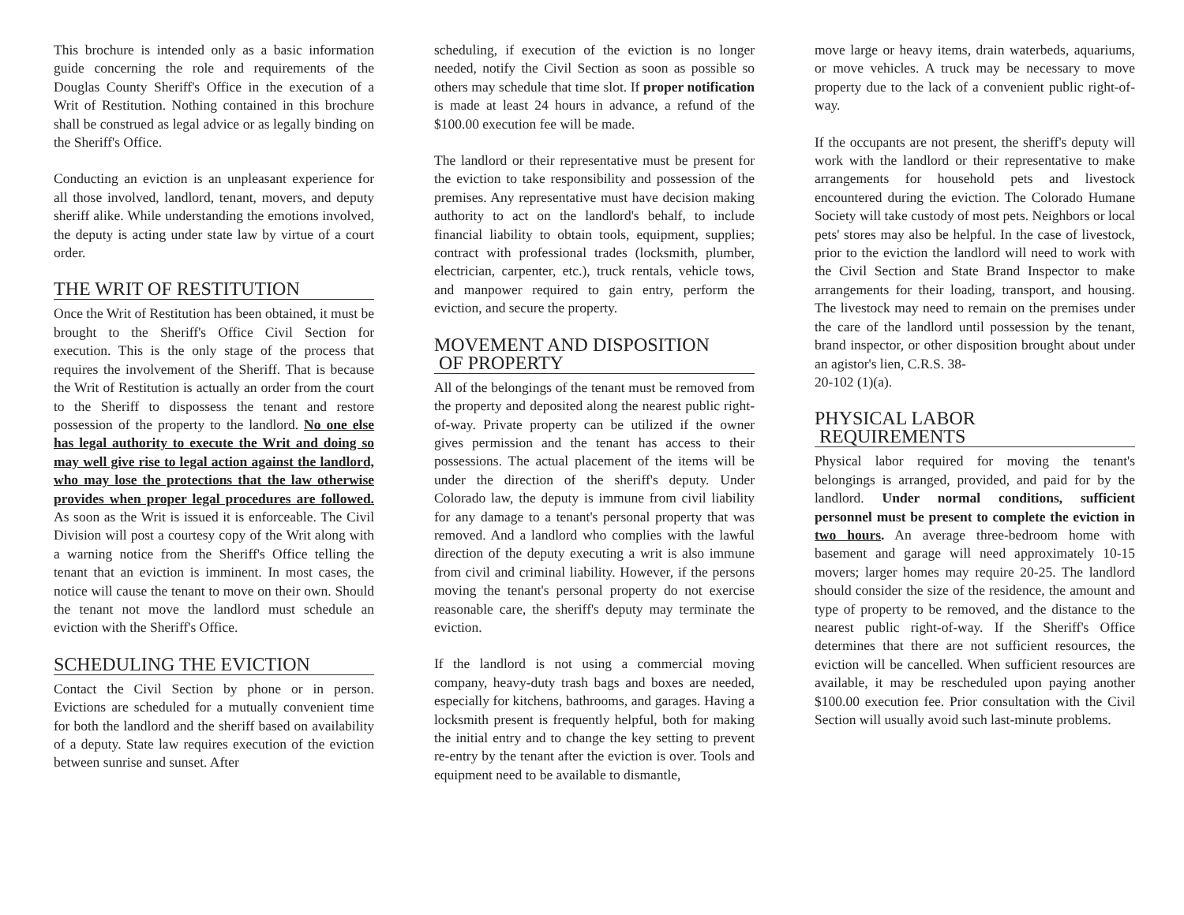This brochure is intended only as a basic information guide concerning the role and requirements of the Douglas County Sheriff's Office in the execution of a Writ of Restitution. Nothing contained in this brochure shall be construed as legal advice or as legally binding on the Sheriff's Office.
Conducting an eviction is an unpleasant experience for all those involved, landlord, tenant, movers, and deputy sheriff alike. While understanding the emotions involved, the deputy is acting under state law by virtue of a court order.
THE WRIT OF RESTITUTION
Once the Writ of Restitution has been obtained, it must be brought to the Sheriff's Office Civil Section for execution. This is the only stage of the process that requires the involvement of the Sheriff. That is because the Writ of Restitution is actually an order from the court to the Sheriff to dispossess the tenant and restore possession of the property to the landlord. No one else has legal authority to execute the Writ and doing so may well give rise to legal action against the landlord, who may lose the protections that the law otherwise provides when proper legal procedures are followed. As soon as the Writ is issued it is enforceable. The Civil Division will post a courtesy copy of the Writ along with a warning notice from the Sheriff's Office telling the tenant that an eviction is imminent. In most cases, the notice will cause the tenant to move on their own. Should the tenant not move the landlord must schedule an eviction with the Sheriff's Office.
SCHEDULING THE EVICTION
Contact the Civil Section by phone or in person. Evictions are scheduled for a mutually convenient time for both the landlord and the sheriff based on availability of a deputy. State law requires execution of the eviction between sunrise and sunset. After
scheduling, if execution of the eviction is no longer needed, notify the Civil Section as soon as possible so others may schedule that time slot. If proper notification is made at least 24 hours in advance, a refund of the $100.00 execution fee will be made.
The landlord or their representative must be present for the eviction to take responsibility and possession of the premises. Any representative must have decision making authority to act on the landlord's behalf, to include financial liability to obtain tools, equipment, supplies; contract with professional trades (locksmith, plumber, electrician, carpenter, etc.), truck rentals, vehicle tows, and manpower required to gain entry, perform the eviction, and secure the property.
MOVEMENT AND DISPOSITION
OF PROPERTY
All of the belongings of the tenant must be removed from the property and deposited along the nearest public right-of-way. Private property can be utilized if the owner gives permission and the tenant has access to their possessions. The actual placement of the items will be under the direction of the sheriff's deputy. Under Colorado law, the deputy is immune from civil liability for any damage to a tenant's personal property that was removed. And a landlord who complies with the lawful direction of the deputy executing a writ is also immune from civil and criminal liability. However, if the persons moving the tenant's personal property do not exercise reasonable care, the sheriff's deputy may terminate the eviction.
If the landlord is not using a commercial moving company, heavy-duty trash bags and boxes are needed, especially for kitchens, bathrooms, and garages. Having a locksmith present is frequently helpful, both for making the initial entry and to change the key setting to prevent re-entry by the tenant after the eviction is over. Tools and equipment need to be available to dismantle,
move large or heavy items, drain waterbeds, aquariums, or move vehicles. A truck may be necessary to move property due to the lack of a convenient public right-of-way.
If the occupants are not present, the sheriff's deputy will work with the landlord or their representative to make arrangements for household pets and livestock encountered during the eviction. The Colorado Humane Society will take custody of most pets. Neighbors or local pets' stores may also be helpful. In the case of livestock, prior to the eviction the landlord will need to work with the Civil Section and State Brand Inspector to make arrangements for their loading, transport, and housing. The livestock may need to remain on the premises under the care of the landlord until possession by the tenant, brand inspector, or other disposition brought about under an agistor's lien, C.R.S. 38-
20-102 (1)(a).
PHYSICAL LABOR
REQUIREMENTS
Physical labor required for moving the tenant's belongings is arranged, provided, and paid for by the landlord. Under normal conditions, sufficient personnel must be present to complete the eviction in two hours. An average three-bedroom home with basement and garage will need approximately 10-15 movers; larger homes may require 20-25. The landlord should consider the size of the residence, the amount and type of property to be removed, and the distance to the nearest public right-of-way. If the Sheriff's Office determines that there are not sufficient resources, the eviction will be cancelled. When sufficient resources are available, it may be rescheduled upon paying another $100.00 execution fee. Prior consultation with the Civil Section will usually avoid such last-minute problems.